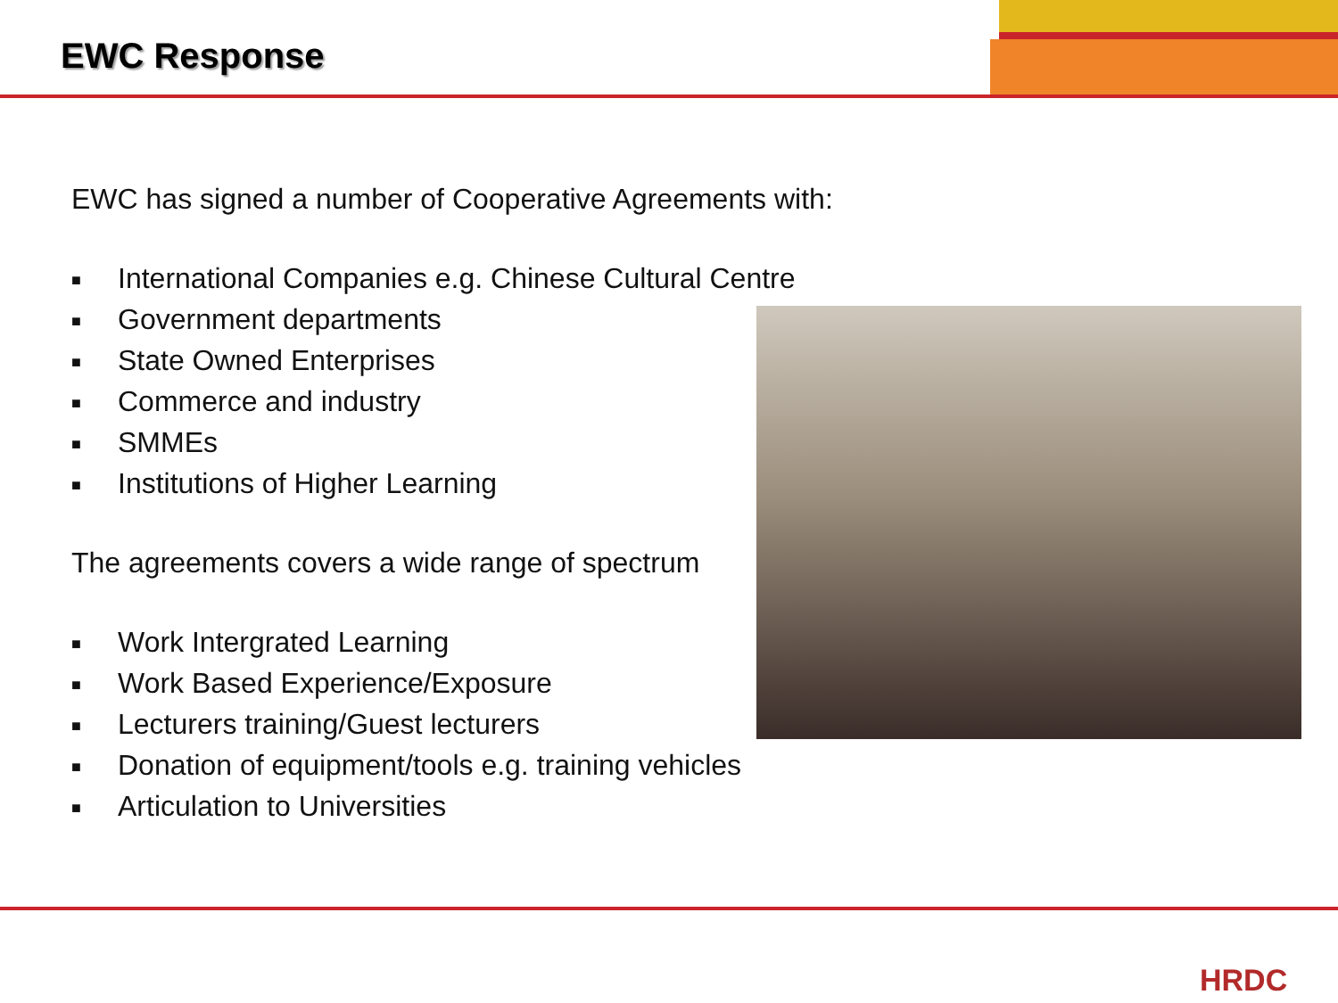EWC Response
EWC has signed a number of Cooperative Agreements with:
■ International Companies e.g. Chinese Cultural Centre
■ Government departments
■ State Owned Enterprises
■ Commerce and industry
■ SMMEs
■ Institutions of Higher Learning
The agreements covers a wide range of spectrum
■ Work Intergrated Learning
■ Work Based Experience/Exposure
■ Lecturers training/Guest lecturers
■ Donation of equipment/tools e.g. training vehicles
■ Articulation to Universities
HRDC